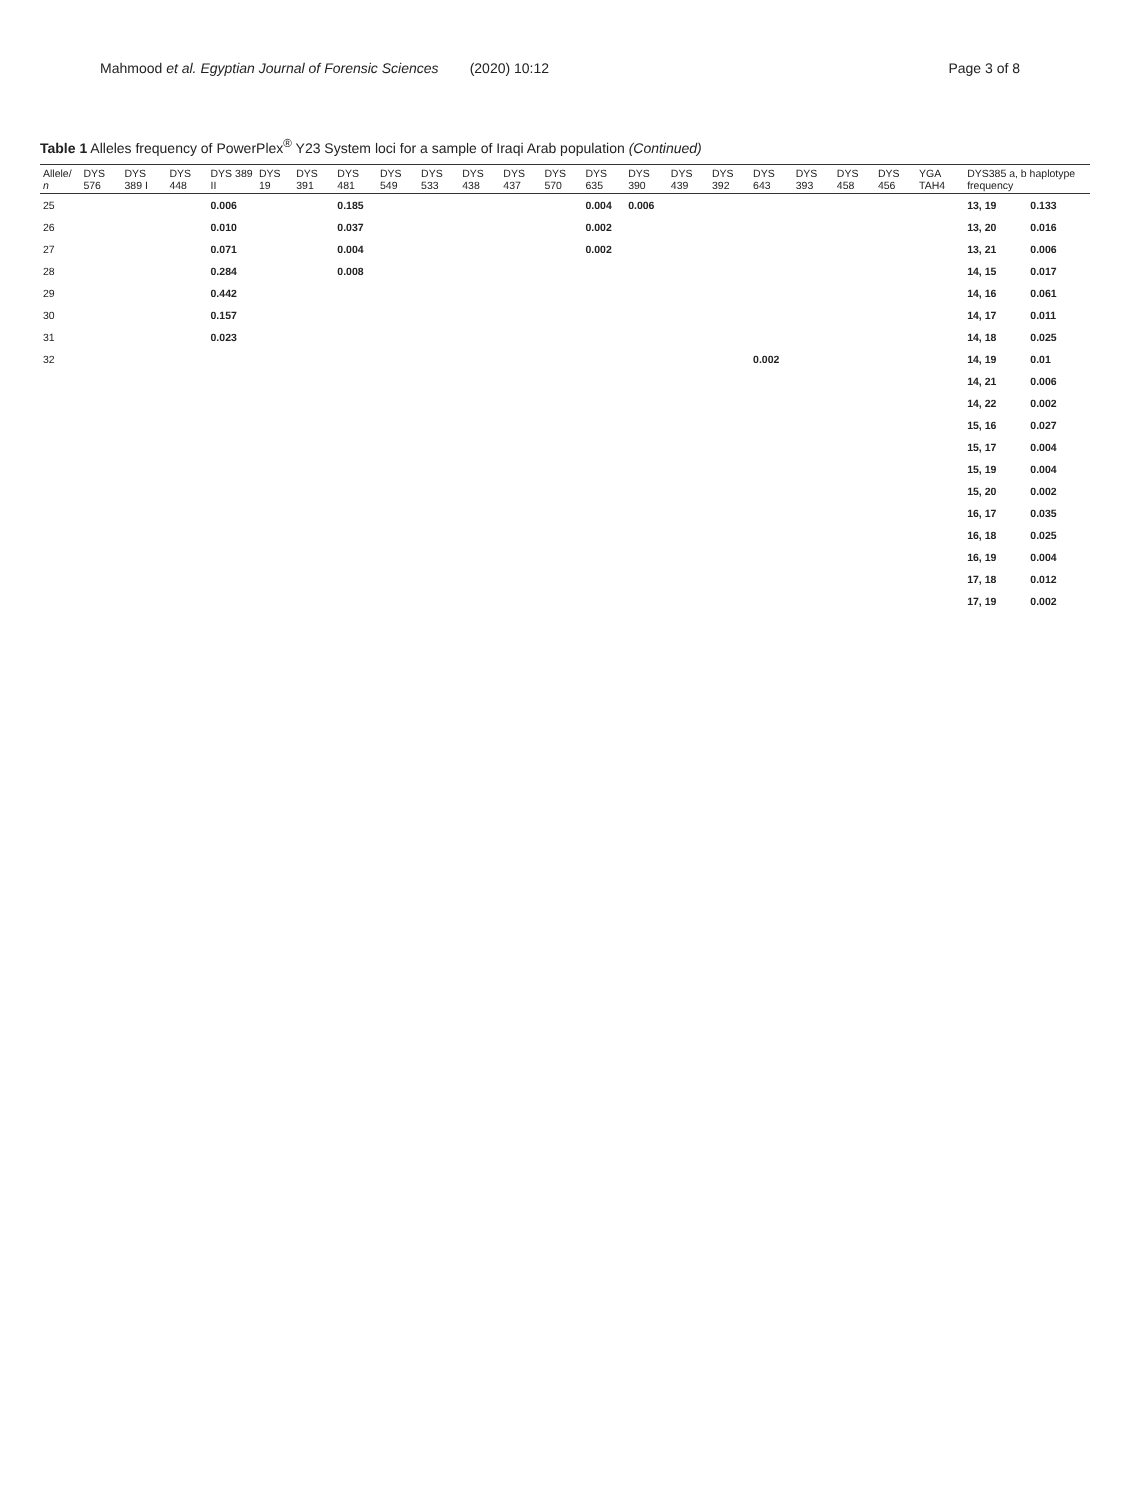Mahmood et al. Egyptian Journal of Forensic Sciences (2020) 10:12 Page 3 of 8
Table 1 Alleles frequency of PowerPlex<sup>®</sup> Y23 System loci for a sample of Iraqi Arab population (Continued)
| Allele/ n | DYS 576 | DYS 389 I | DYS 448 | DYS 389 II | DYS 19 | DYS 391 | DYS 481 | DYS 549 | DYS 533 | DYS 438 | DYS 437 | DYS 570 | DYS 635 | DYS 390 | DYS 439 | DYS 392 | DYS 643 | DYS 393 | DYS 458 | DYS 456 | YGA TAH4 | DYS385 a, b haplotype frequency | |
| --- | --- | --- | --- | --- | --- | --- | --- | --- | --- | --- | --- | --- | --- | --- | --- | --- | --- | --- | --- | --- | --- | --- | --- |
| 25 | | | | 0.006 | | | 0.185 | | | | | | 0.004 | 0.006 | | | | | | | | 13, 19 | 0.133 |
| 26 | | | | 0.010 | | | 0.037 | | | | | | 0.002 | | | | | | | | | 13, 20 | 0.016 |
| 27 | | | | 0.071 | | | 0.004 | | | | | | 0.002 | | | | | | | | | 13, 21 | 0.006 |
| 28 | | | | 0.284 | | | 0.008 | | | | | | | | | | | | | | | 14, 15 | 0.017 |
| 29 | | | | 0.442 | | | | | | | | | | | | | | | | | | 14, 16 | 0.061 |
| 30 | | | | 0.157 | | | | | | | | | | | | | | | | | | 14, 17 | 0.011 |
| 31 | | | | 0.023 | | | | | | | | | | | | | | | | | | 14, 18 | 0.025 |
| 32 | | | | | | | | | | | | | | | | | 0.002 | | | | | 14, 19 | 0.01 |
| | | | | | | | | | | | | | | | | | | | | | | 14, 21 | 0.006 |
| | | | | | | | | | | | | | | | | | | | | | | 14, 22 | 0.002 |
| | | | | | | | | | | | | | | | | | | | | | | 15, 16 | 0.027 |
| | | | | | | | | | | | | | | | | | | | | | | 15, 17 | 0.004 |
| | | | | | | | | | | | | | | | | | | | | | | 15, 19 | 0.004 |
| | | | | | | | | | | | | | | | | | | | | | | 15, 20 | 0.002 |
| | | | | | | | | | | | | | | | | | | | | | | 16, 17 | 0.035 |
| | | | | | | | | | | | | | | | | | | | | | | 16, 18 | 0.025 |
| | | | | | | | | | | | | | | | | | | | | | | 16, 19 | 0.004 |
| | | | | | | | | | | | | | | | | | | | | | | 17, 18 | 0.012 |
| | | | | | | | | | | | | | | | | | | | | | | 17, 19 | 0.002 |